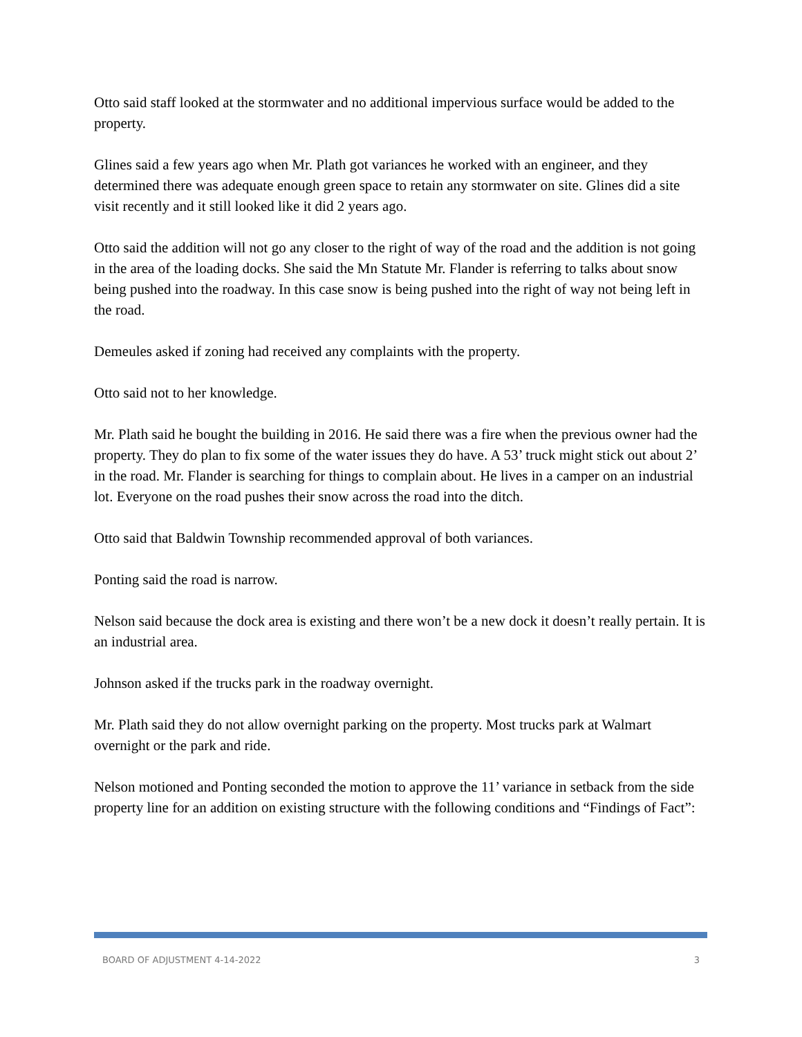Otto said staff looked at the stormwater and no additional impervious surface would be added to the property.
Glines said a few years ago when Mr. Plath got variances he worked with an engineer, and they determined there was adequate enough green space to retain any stormwater on site. Glines did a site visit recently and it still looked like it did 2 years ago.
Otto said the addition will not go any closer to the right of way of the road and the addition is not going in the area of the loading docks. She said the Mn Statute Mr. Flander is referring to talks about snow being pushed into the roadway. In this case snow is being pushed into the right of way not being left in the road.
Demeules asked if zoning had received any complaints with the property.
Otto said not to her knowledge.
Mr. Plath said he bought the building in 2016. He said there was a fire when the previous owner had the property. They do plan to fix some of the water issues they do have. A 53’ truck might stick out about 2’ in the road. Mr. Flander is searching for things to complain about. He lives in a camper on an industrial lot. Everyone on the road pushes their snow across the road into the ditch.
Otto said that Baldwin Township recommended approval of both variances.
Ponting said the road is narrow.
Nelson said because the dock area is existing and there won’t be a new dock it doesn’t really pertain. It is an industrial area.
Johnson asked if the trucks park in the roadway overnight.
Mr. Plath said they do not allow overnight parking on the property. Most trucks park at Walmart overnight or the park and ride.
Nelson motioned and Ponting seconded the motion to approve the 11’ variance in setback from the side property line for an addition on existing structure with the following conditions and “Findings of Fact”:
BOARD OF ADJUSTMENT 4-14-2022 3